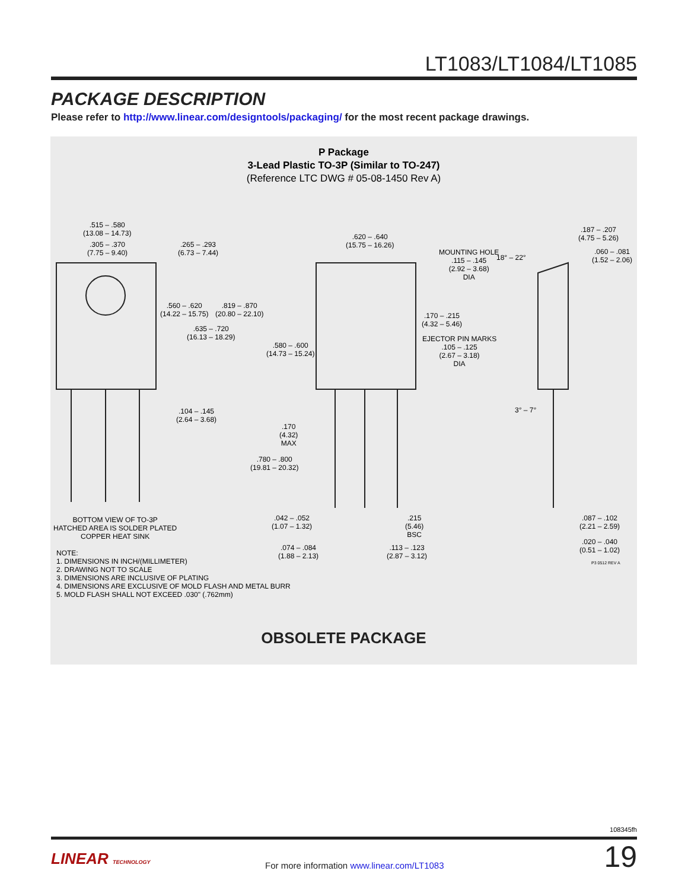LT1083/LT1084/LT1085
PACKAGE DESCRIPTION
Please refer to http://www.linear.com/designtools/packaging/ for the most recent package drawings.
P Package
3-Lead Plastic TO-3P (Similar to TO-247)
(Reference LTC DWG # 05-08-1450 Rev A)
.515 – .580
(13.08 – 14.73)
.305 – .370
(7.75 – 9.40)
.265 – .293
(6.73 – 7.44)
.560 – .620
(14.22 – 15.75)
.819 – .870
(20.80 – 22.10)
.635 – .720
(16.13 – 18.29)
.104 – .145
(2.64 – 3.68)
.620 – .640
(15.75 – 16.26)
MOUNTING HOLE
.115 – .145
(2.92 – 3.68)
DIA
.170 – .215
(4.32 – 5.46)
EJECTOR PIN MARKS
.105 – .125
(2.67 – 3.18)
DIA
.580 – .600
(14.73 – 15.24)
.170
(4.32)
MAX
.780 – .800
(19.81 – 20.32)
.042 – .052
(1.07 – 1.32)
.215
(5.46)
BSC
.074 – .084
(1.88 – 2.13)
.113 – .123
(2.87 – 3.12)
.187 – .207
(4.75 – 5.26)
18° – 22°
.060 – .081
(1.52 – 2.06)
3° – 7°
.087 – .102
(2.21 – 2.59)
.020 – .040
(0.51 – 1.02)
P3 0512 REV A
BOTTOM VIEW OF TO-3P
HATCHED AREA IS SOLDER PLATED
COPPER HEAT SINK
NOTE:
1. DIMENSIONS IN INCH/(MILLIMETER)
2. DRAWING NOT TO SCALE
3. DIMENSIONS ARE INCLUSIVE OF PLATING
4. DIMENSIONS ARE EXCLUSIVE OF MOLD FLASH AND METAL BURR
5. MOLD FLASH SHALL NOT EXCEED .030" (.762mm)
OBSOLETE PACKAGE
108345fh
LINEAR TECHNOLOGY
For more information www.linear.com/LT1083
19